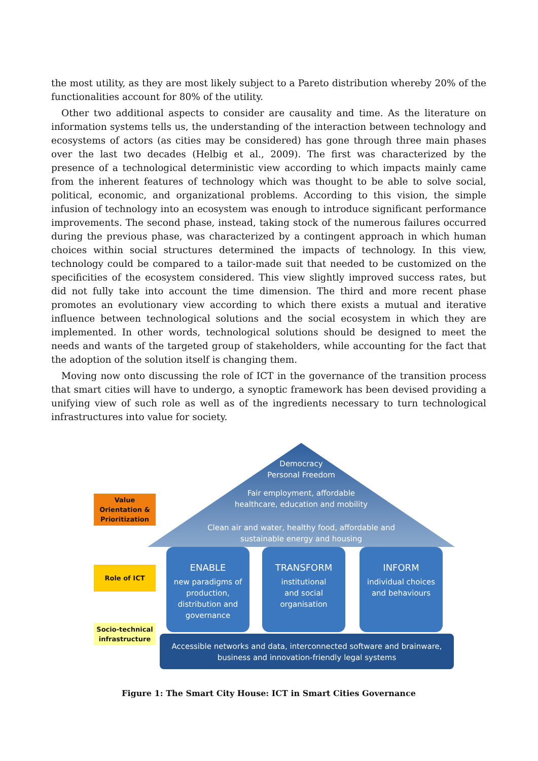the most utility, as they are most likely subject to a Pareto distribution whereby 20% of the functionalities account for 80% of the utility.
Other two additional aspects to consider are causality and time. As the literature on information systems tells us, the understanding of the interaction between technology and ecosystems of actors (as cities may be considered) has gone through three main phases over the last two decades (Helbig et al., 2009). The first was characterized by the presence of a technological deterministic view according to which impacts mainly came from the inherent features of technology which was thought to be able to solve social, political, economic, and organizational problems. According to this vision, the simple infusion of technology into an ecosystem was enough to introduce significant performance improvements. The second phase, instead, taking stock of the numerous failures occurred during the previous phase, was characterized by a contingent approach in which human choices within social structures determined the impacts of technology. In this view, technology could be compared to a tailor-made suit that needed to be customized on the specificities of the ecosystem considered. This view slightly improved success rates, but did not fully take into account the time dimension. The third and more recent phase promotes an evolutionary view according to which there exists a mutual and iterative influence between technological solutions and the social ecosystem in which they are implemented. In other words, technological solutions should be designed to meet the needs and wants of the targeted group of stakeholders, while accounting for the fact that the adoption of the solution itself is changing them.
Moving now onto discussing the role of ICT in the governance of the transition process that smart cities will have to undergo, a synoptic framework has been devised providing a unifying view of such role as well as of the ingredients necessary to turn technological infrastructures into value for society.
Democracy
Personal Freedom
Fair employment, affordable
healthcare, education and mobility
Clean air and water, healthy food, affordable and
sustainable energy and housing
Value Orientation & Prioritization
Role of ICT
Socio-technical infrastructure
ENABLE
new paradigms of production, distribution and governance
TRANSFORM
institutional
and social
organisation
INFORM
individual choices
and behaviours
Accessible networks and data, interconnected software and brainware,
business and innovation-friendly legal systems
Figure 1: The Smart City House: ICT in Smart Cities Governance